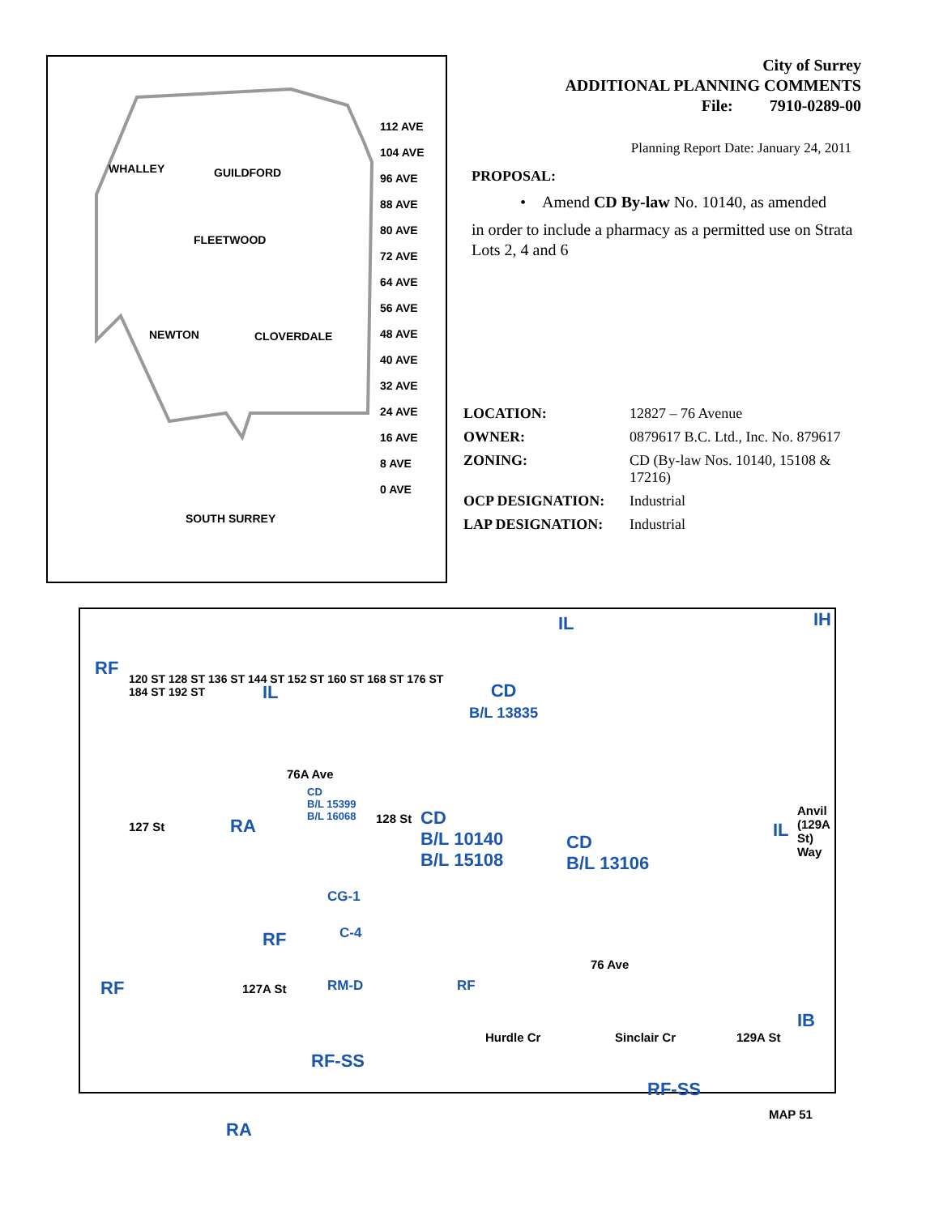WHALLEY GUILDFORD
FLEETWOOD
NEWTON CLOVERDALE
SOUTH SURREY
112 AVE
104 AVE
96 AVE
88 AVE
80 AVE
72 AVE
64 AVE
56 AVE
48 AVE
40 AVE
32 AVE
24 AVE
16 AVE
8 AVE
0 AVE
120 ST 128 ST 136 ST 144 ST 152 ST 160 ST 168 ST 176 ST 184 ST 192 ST
City of Surrey
ADDITIONAL PLANNING COMMENTS
File: 7910-0289-00
Planning Report Date: January 24, 2011
PROPOSAL:
• Amend CD By-law No. 10140, as amended
in order to include a pharmacy as a permitted use on Strata Lots 2, 4 and 6
| LOCATION: | 12827 – 76 Avenue |
| OWNER: | 0879617 B.C. Ltd., Inc. No. 879617 |
| ZONING: | CD (By-law Nos. 10140, 15108 & 17216) |
| OCP DESIGNATION: | Industrial |
| LAP DESIGNATION: | Industrial |
IL IH
RF
IL CD
B/L 13835
76A Ave
CD
B/L 15399
B/L 16068 128 St CD
B/L 10140
B/L 15108
CD
B/L 13106
RA IL 127 St
Anvil (129A St) Way
CG-1
RF C-4
76 Ave
RF 127A St RM-D RF
IB
Hurdle Cr Sinclair Cr
RF-SS
RF-SS
129A St
RA
MAP 51